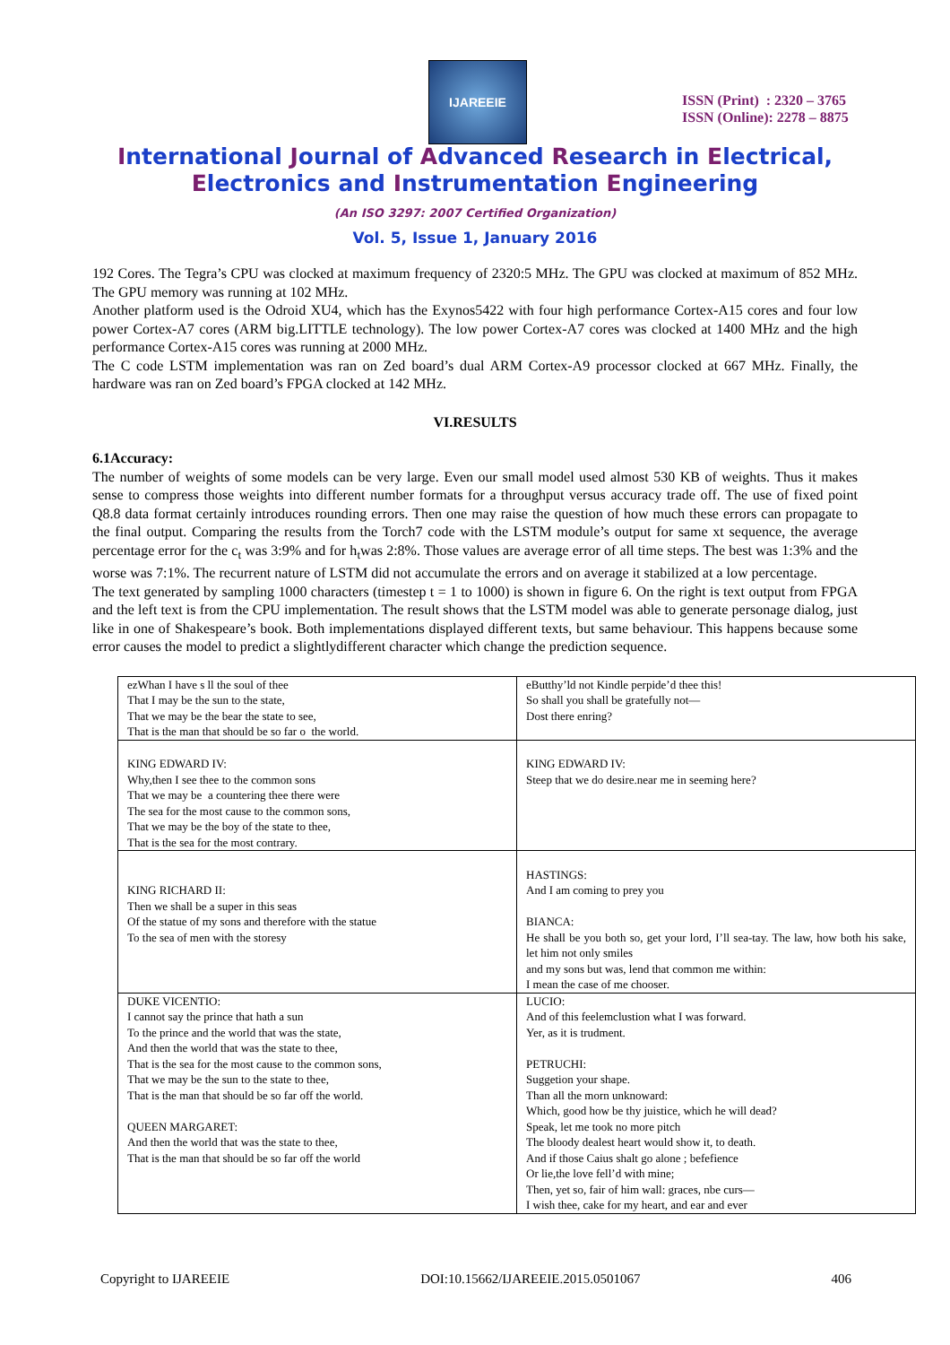IJAREEIE
ISSN (Print) : 2320 – 3765
ISSN (Online): 2278 – 8875
International Journal of Advanced Research in Electrical,
Electronics and Instrumentation Engineering
(An ISO 3297: 2007 Certified Organization)
Vol. 5, Issue 1, January 2016
192 Cores. The Tegra’s CPU was clocked at maximum frequency of 2320:5 MHz. The GPU was clocked at maximum of 852 MHz. The GPU memory was running at 102 MHz.
Another platform used is the Odroid XU4, which has the Exynos5422 with four high performance Cortex-A15 cores and four low power Cortex-A7 cores (ARM big.LITTLE technology). The low power Cortex-A7 cores was clocked at 1400 MHz and the high performance Cortex-A15 cores was running at 2000 MHz.
The C code LSTM implementation was ran on Zed board’s dual ARM Cortex-A9 processor clocked at 667 MHz. Finally, the hardware was ran on Zed board’s FPGA clocked at 142 MHz.
VI.RESULTS
6.1Accuracy:
The number of weights of some models can be very large. Even our small model used almost 530 KB of weights. Thus it makes sense to compress those weights into different number formats for a throughput versus accuracy trade off. The use of fixed point Q8.8 data format certainly introduces rounding errors. Then one may raise the question of how much these errors can propagate to the final output. Comparing the results from the Torch7 code with the LSTM module’s output for same xt sequence, the average percentage error for the c<sub>t</sub> was 3:9% and for h<sub>t</sub>was 2:8%. Those values are average error of all time steps. The best was 1:3% and the worse was 7:1%. The recurrent nature of LSTM did not accumulate the errors and on average it stabilized at a low percentage.
The text generated by sampling 1000 characters (timestep t = 1 to 1000) is shown in figure 6. On the right is text output from FPGA and the left text is from the CPU implementation. The result shows that the LSTM model was able to generate personage dialog, just like in one of Shakespeare’s book. Both implementations displayed different texts, but same behaviour. This happens because some error causes the model to predict a slightlydifferent character which change the prediction sequence.
| ezWhan I have s ll the soul of thee That I may be the sun to the state, That we may be the bear the state to see, That is the man that should be so far o the world. | eButthy’ld not Kindle perpide’d thee this! So shall you shall be gratefully not— Dost there enring? |
| KING EDWARD IV: Why,then I see thee to the common sons That we may be a countering thee there were The sea for the most cause to the common sons, That we may be the boy of the state to thee, That is the sea for the most contrary. | KING EDWARD IV: Steep that we do desire.near me in seeming here? |
| KING RICHARD II: Then we shall be a super in this seas Of the statue of my sons and therefore with the statue To the sea of men with the storesy | HASTINGS: And I am coming to prey you BIANCA: He shall be you both so, get your lord, I’ll sea-tay. The law, how both his sake, let him not only smiles and my sons but was, lend that common me within: I mean the case of me chooser. |
| DUKE VICENTIO: I cannot say the prince that hath a sun To the prince and the world that was the state, And then the world that was the state to thee, That is the sea for the most cause to the common sons, That we may be the sun to the state to thee, That is the man that should be so far off the world. QUEEN MARGARET: And then the world that was the state to thee, That is the man that should be so far off the world | LUCIO: And of this feelemclustion what I was forward. Yer, as it is trudment. PETRUCHI: Suggetion your shape. Than all the morn unknoward: Which, good how be thy juistice, which he will dead? Speak, let me took no more pitch The bloody dealest heart would show it, to death. And if those Caius shalt go alone ; befefience Or lie,the love fell’d with mine; Then, yet so, fair of him wall: graces, nbe curs— I wish thee, cake for my heart, and ear and ever |
Copyright to IJAREEIE DOI:10.15662/IJAREEIE.2015.0501067 406